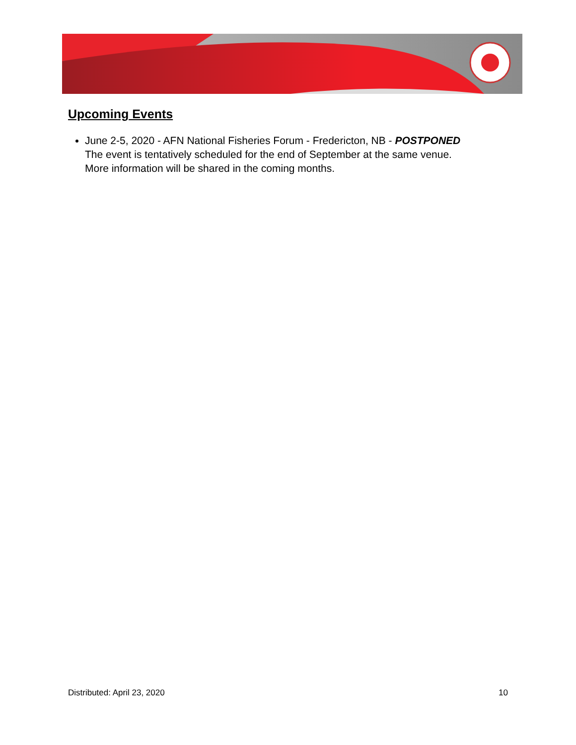Upcoming Events
June 2-5, 2020 - AFN National Fisheries Forum - Fredericton, NB - POSTPONED
The event is tentatively scheduled for the end of September at the same venue.
More information will be shared in the coming months.
Distributed: April 23, 2020 10